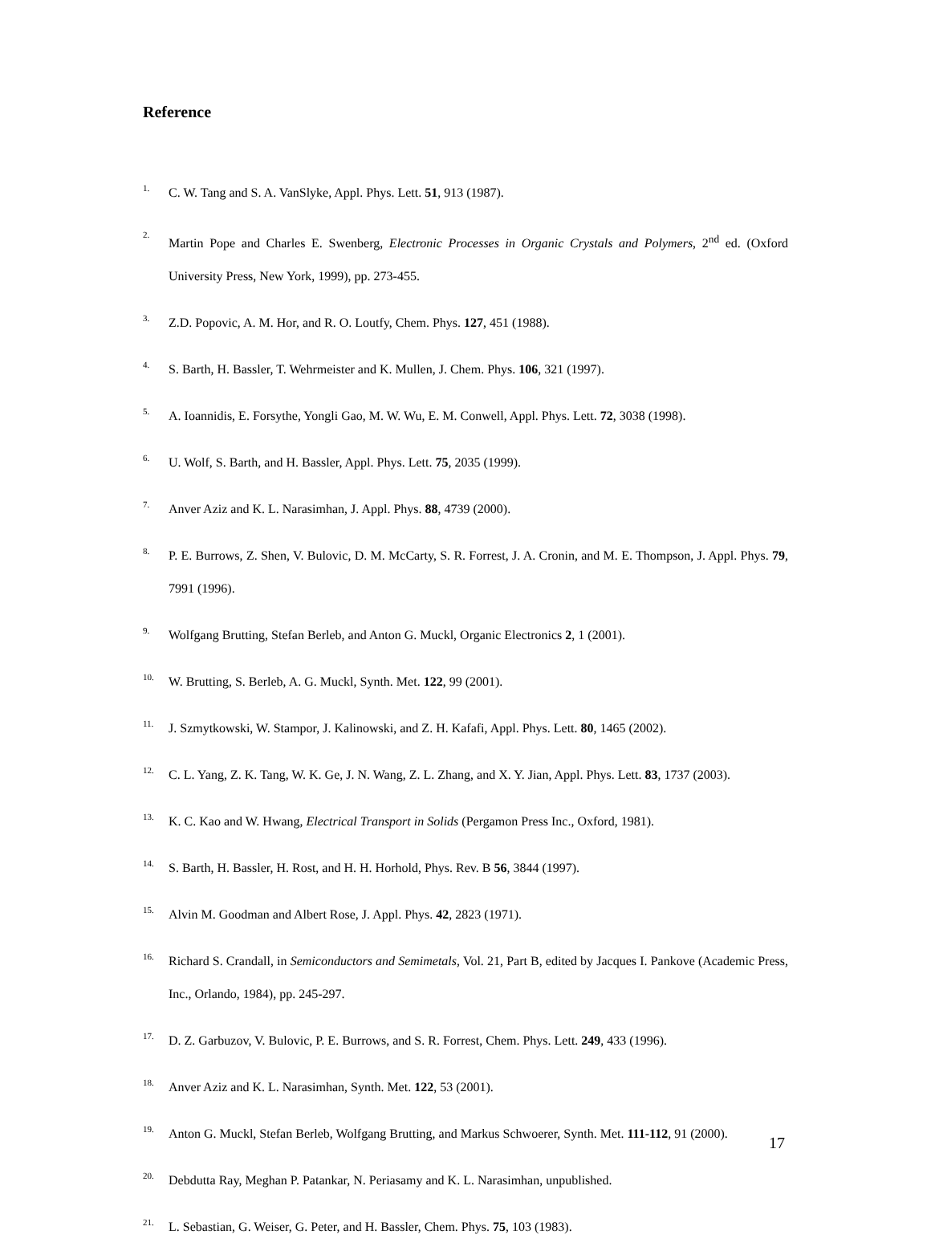Reference
1. C. W. Tang and S. A. VanSlyke, Appl. Phys. Lett. 51, 913 (1987).
2. Martin Pope and Charles E. Swenberg, Electronic Processes in Organic Crystals and Polymers, 2<sup>nd</sup> ed. (Oxford University Press, New York, 1999), pp. 273-455.
3. Z.D. Popovic, A. M. Hor, and R. O. Loutfy, Chem. Phys. 127, 451 (1988).
4. S. Barth, H. Bassler, T. Wehrmeister and K. Mullen, J. Chem. Phys. 106, 321 (1997).
5. A. Ioannidis, E. Forsythe, Yongli Gao, M. W. Wu, E. M. Conwell, Appl. Phys. Lett. 72, 3038 (1998).
6. U. Wolf, S. Barth, and H. Bassler, Appl. Phys. Lett. 75, 2035 (1999).
7. Anver Aziz and K. L. Narasimhan, J. Appl. Phys. 88, 4739 (2000).
8. P. E. Burrows, Z. Shen, V. Bulovic, D. M. McCarty, S. R. Forrest, J. A. Cronin, and M. E. Thompson, J. Appl. Phys. 79, 7991 (1996).
9. Wolfgang Brutting, Stefan Berleb, and Anton G. Muckl, Organic Electronics 2, 1 (2001).
10. W. Brutting, S. Berleb, A. G. Muckl, Synth. Met. 122, 99 (2001).
11. J. Szmytkowski, W. Stampor, J. Kalinowski, and Z. H. Kafafi, Appl. Phys. Lett. 80, 1465 (2002).
12. C. L. Yang, Z. K. Tang, W. K. Ge, J. N. Wang, Z. L. Zhang, and X. Y. Jian, Appl. Phys. Lett. 83, 1737 (2003).
13. K. C. Kao and W. Hwang, Electrical Transport in Solids (Pergamon Press Inc., Oxford, 1981).
14. S. Barth, H. Bassler, H. Rost, and H. H. Horhold, Phys. Rev. B 56, 3844 (1997).
15. Alvin M. Goodman and Albert Rose, J. Appl. Phys. 42, 2823 (1971).
16. Richard S. Crandall, in Semiconductors and Semimetals, Vol. 21, Part B, edited by Jacques I. Pankove (Academic Press, Inc., Orlando, 1984), pp. 245-297.
17. D. Z. Garbuzov, V. Bulovic, P. E. Burrows, and S. R. Forrest, Chem. Phys. Lett. 249, 433 (1996).
18. Anver Aziz and K. L. Narasimhan, Synth. Met. 122, 53 (2001).
19. Anton G. Muckl, Stefan Berleb, Wolfgang Brutting, and Markus Schwoerer, Synth. Met. 111-112, 91 (2000).
20. Debdutta Ray, Meghan P. Patankar, N. Periasamy and K. L. Narasimhan, unpublished.
21. L. Sebastian, G. Weiser, G. Peter, and H. Bassler, Chem. Phys. 75, 103 (1983).
17